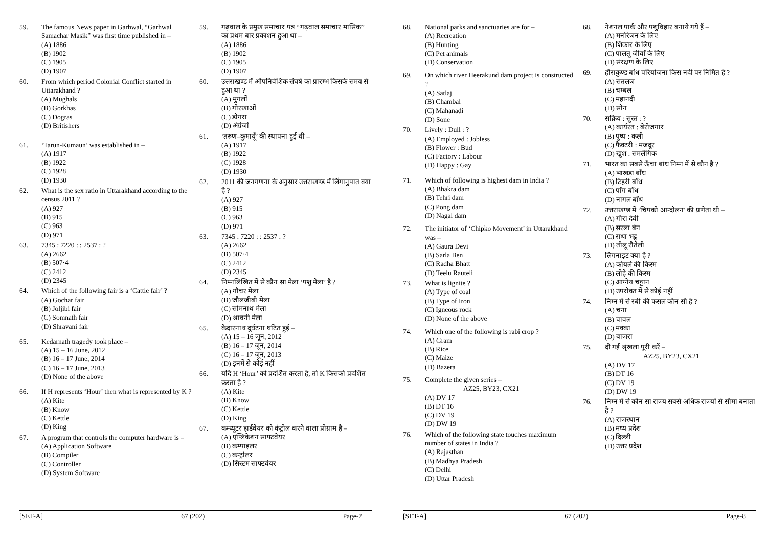59. The famous News paper in Garhwal, “Garhwal Samachar Masik” was first time published in –
(A) 1886
(B) 1902
(C) 1905
(D) 1907
60. From which period Colonial Conflict started in Uttarakhand ?
(A) Mughals
(B) Gorkhas
(C) Dogras
(D) Britishers
61. ‘Tarun-Kumaun’ was established in –
(A) 1917
(B) 1922
(C) 1928
(D) 1930
62. What is the sex ratio in Uttarakhand according to the census 2011 ?
(A) 927
(B) 915
(C) 963
(D) 971
63. 7345 : 7220 : : 2537 : ?
(A) 2662
(B) 507·4
(C) 2412
(D) 2345
64. Which of the following fair is a ‘Cattle fair’ ?
(A) Gochar fair
(B) Joljibi fair
(C) Somnath fair
(D) Shravani fair
65. Kedarnath tragedy took place –
(A) 15 – 16 June, 2012
(B) 16 – 17 June, 2014
(C) 16 – 17 June, 2013
(D) None of the above
66. If H represents ‘Hour’ then what is represented by K ?
(A) Kite
(B) Know
(C) Kettle
(D) King
67. A program that controls the computer hardware is –
(A) Application Software
(B) Compiler
(C) Controller
(D) System Software
59. गढ़वाल के प्रमुख समाचार पत्र ‘‘गढ़वाल समाचार मासिक’’ का प्रथम बार प्रकाशन हुआ था –
(A) 1886
(B) 1902
(C) 1905
(D) 1907
60. उत्तराखण्ड में औपनिवेशिक संघर्ष का प्रारम्भ किसके समय से हुआ था ?
(A) मुगलों
(B) गोरखाओं
(C) डोगरा
(D) अंग्रेजों
61. ‘तरुण–कुमायूँ’ की स्थापना हुई थी –
(A) 1917
(B) 1922
(C) 1928
(D) 1930
62. 2011 की जनगणना के अनुसार उत्तराखण्ड में लिंगानुपात क्या है ?
(A) 927
(B) 915
(C) 963
(D) 971
63. 7345 : 7220 : : 2537 : ?
(A) 2662
(B) 507·4
(C) 2412
(D) 2345
64. निम्नलिखित में से कौन सा मेला ‘पशु मेला’ है ?
(A) गौचर मेला
(B) जौलजीबी मेला
(C) सोमनाथ मेला
(D) श्रावनी मेला
65. केदारनाथ दुर्घटना घटित हुई –
(A) 15 – 16 जून, 2012
(B) 16 – 17 जून, 2014
(C) 16 – 17 जून, 2013
(D) इनमें से कोई नहीं
66. यदि H ‘Hour’ को प्रदर्शित करता है, तो K किसको प्रदर्शित करता है ?
(A) Kite
(B) Know
(C) Kettle
(D) King
67. कम्प्यूटर हार्डवेयर को कंट्रोल करने वाला प्रोग्राम है –
(A) एप्लिकेशन साफ्टवेयर
(B) कम्पाइलर
(C) कन्ट्रोलर
(D) सिस्टम साफ्टवेयर
[SET-A] 67 (202) Page-7
68. National parks and sanctuaries are for –
(A) Recreation
(B) Hunting
(C) Pet animals
(D) Conservation
69. On which river Heerakund dam project is constructed ?
(A) Satlaj
(B) Chambal
(C) Mahanadi
(D) Sone
70. Lively : Dull : ?
(A) Employed : Jobless
(B) Flower : Bud
(C) Factory : Labour
(D) Happy : Gay
71. Which of following is highest dam in India ?
(A) Bhakra dam
(B) Tehri dam
(C) Pong dam
(D) Nagal dam
72. The initiator of ‘Chipko Movement’ in Uttarakhand was –
(A) Gaura Devi
(B) Sarla Ben
(C) Radha Bhatt
(D) Teelu Rauteli
73. What is lignite ?
(A) Type of coal
(B) Type of Iron
(C) Igneous rock
(D) None of the above
74. Which one of the following is rabi crop ?
(A) Gram
(B) Rice
(C) Maize
(D) Bazera
75. Complete the given series –
AZ25, BY23, CX21
(A) DV 17
(B) DT 16
(C) DV 19
(D) DW 19
76. Which of the following state touches maximum number of states in India ?
(A) Rajasthan
(B) Madhya Pradesh
(C) Delhi
(D) Uttar Pradesh
68. नेशनल पार्क और पशुविहार बनाये गये हैं –
(A) मनोरंजन के लिए
(B) शिकार के लिए
(C) पालतू जीवों के लिए
(D) संरक्षण के लिए
69. हीराकुण्ड बांध परियोजना किस नदी पर निर्मित है ?
(A) सतलज
(B) चम्बल
(C) महानदी
(D) सोन
70. सक्रिय : सुस्त : ?
(A) कार्यरत : बेरोजगार
(B) पुष्प : कली
(C) फैक्टरी : मजदूर
(D) खुश : समलैंगिक
71. भारत का सबसे ऊँचा बांध निम्न में से कौन है ?
(A) भाखड़ा बाँध
(B) टिहरी बाँध
(C) पोंग बाँध
(D) नागल बाँध
72. उत्तराखण्ड में ‘चिपको आन्दोलन’ की प्रणेता थी –
(A) गौरा देवी
(B) सरला बेन
(C) राधा भट्ट
(D) तीलू रौतेली
73. लिगनाइट क्या है ?
(A) कोयले की किस्म
(B) लोहे की किस्म
(C) आग्नेय चट्टान
(D) उपरोक्त में से कोई नहीं
74. निम्न में से रबी की फसल कौन सी है ?
(A) चना
(B) चावल
(C) मक्का
(D) बाजरा
75. दी गई श्रृंखला पूरी करें –
AZ25, BY23, CX21
(A) DV 17
(B) DT 16
(C) DV 19
(D) DW 19
76. निम्न में से कौन सा राज्य सबसे अधिक राज्यों से सीमा बनाता है ?
(A) राजस्थान
(B) मध्य प्रदेश
(C) दिल्ली
(D) उत्तर प्रदेश
[SET-A] 67 (202) Page-8